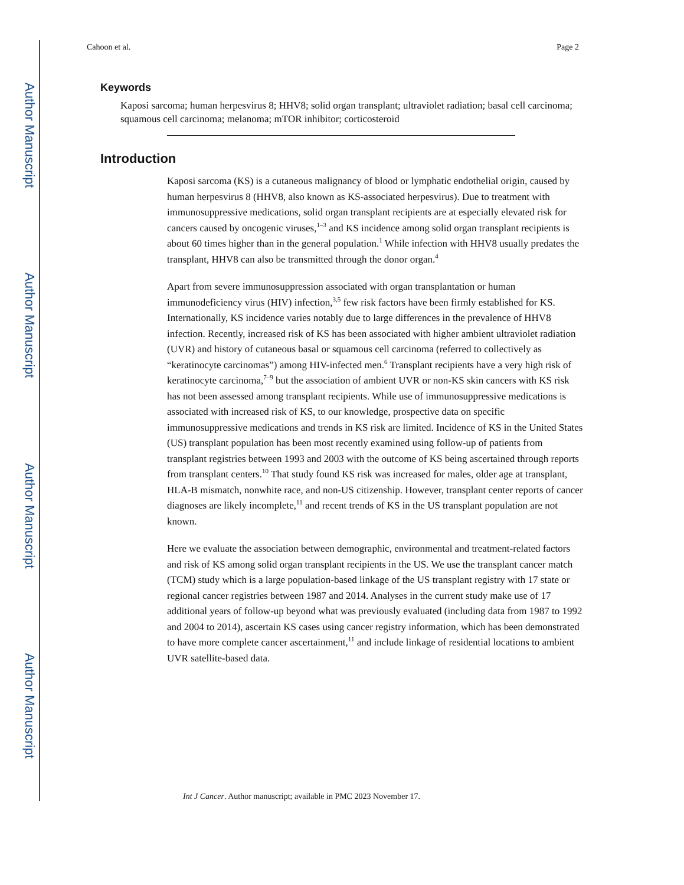Author Manuscript
Author Manuscript
Author Manuscript
Author Manuscript
Cahoon et al. Page 2
Keywords
Kaposi sarcoma; human herpesvirus 8; HHV8; solid organ transplant; ultraviolet radiation; basal cell carcinoma; squamous cell carcinoma; melanoma; mTOR inhibitor; corticosteroid
Introduction
Kaposi sarcoma (KS) is a cutaneous malignancy of blood or lymphatic endothelial origin, caused by human herpesvirus 8 (HHV8, also known as KS-associated herpesvirus). Due to treatment with immunosuppressive medications, solid organ transplant recipients are at especially elevated risk for cancers caused by oncogenic viruses,<sup>1–3</sup> and KS incidence among solid organ transplant recipients is about 60 times higher than in the general population.<sup>1</sup> While infection with HHV8 usually predates the transplant, HHV8 can also be transmitted through the donor organ.<sup>4</sup>
Apart from severe immunosuppression associated with organ transplantation or human immunodeficiency virus (HIV) infection,<sup>3,5</sup> few risk factors have been firmly established for KS. Internationally, KS incidence varies notably due to large differences in the prevalence of HHV8 infection. Recently, increased risk of KS has been associated with higher ambient ultraviolet radiation (UVR) and history of cutaneous basal or squamous cell carcinoma (referred to collectively as “keratinocyte carcinomas”) among HIV-infected men.<sup>6</sup> Transplant recipients have a very high risk of keratinocyte carcinoma,<sup>7–9</sup> but the association of ambient UVR or non-KS skin cancers with KS risk has not been assessed among transplant recipients. While use of immunosuppressive medications is associated with increased risk of KS, to our knowledge, prospective data on specific immunosuppressive medications and trends in KS risk are limited. Incidence of KS in the United States (US) transplant population has been most recently examined using follow-up of patients from transplant registries between 1993 and 2003 with the outcome of KS being ascertained through reports from transplant centers.<sup>10</sup> That study found KS risk was increased for males, older age at transplant, HLA-B mismatch, nonwhite race, and non-US citizenship. However, transplant center reports of cancer diagnoses are likely incomplete,<sup>11</sup> and recent trends of KS in the US transplant population are not known.
Here we evaluate the association between demographic, environmental and treatment-related factors and risk of KS among solid organ transplant recipients in the US. We use the transplant cancer match (TCM) study which is a large population-based linkage of the US transplant registry with 17 state or regional cancer registries between 1987 and 2014. Analyses in the current study make use of 17 additional years of follow-up beyond what was previously evaluated (including data from 1987 to 1992 and 2004 to 2014), ascertain KS cases using cancer registry information, which has been demonstrated to have more complete cancer ascertainment,<sup>11</sup> and include linkage of residential locations to ambient UVR satellite-based data.
Int J Cancer. Author manuscript; available in PMC 2023 November 17.